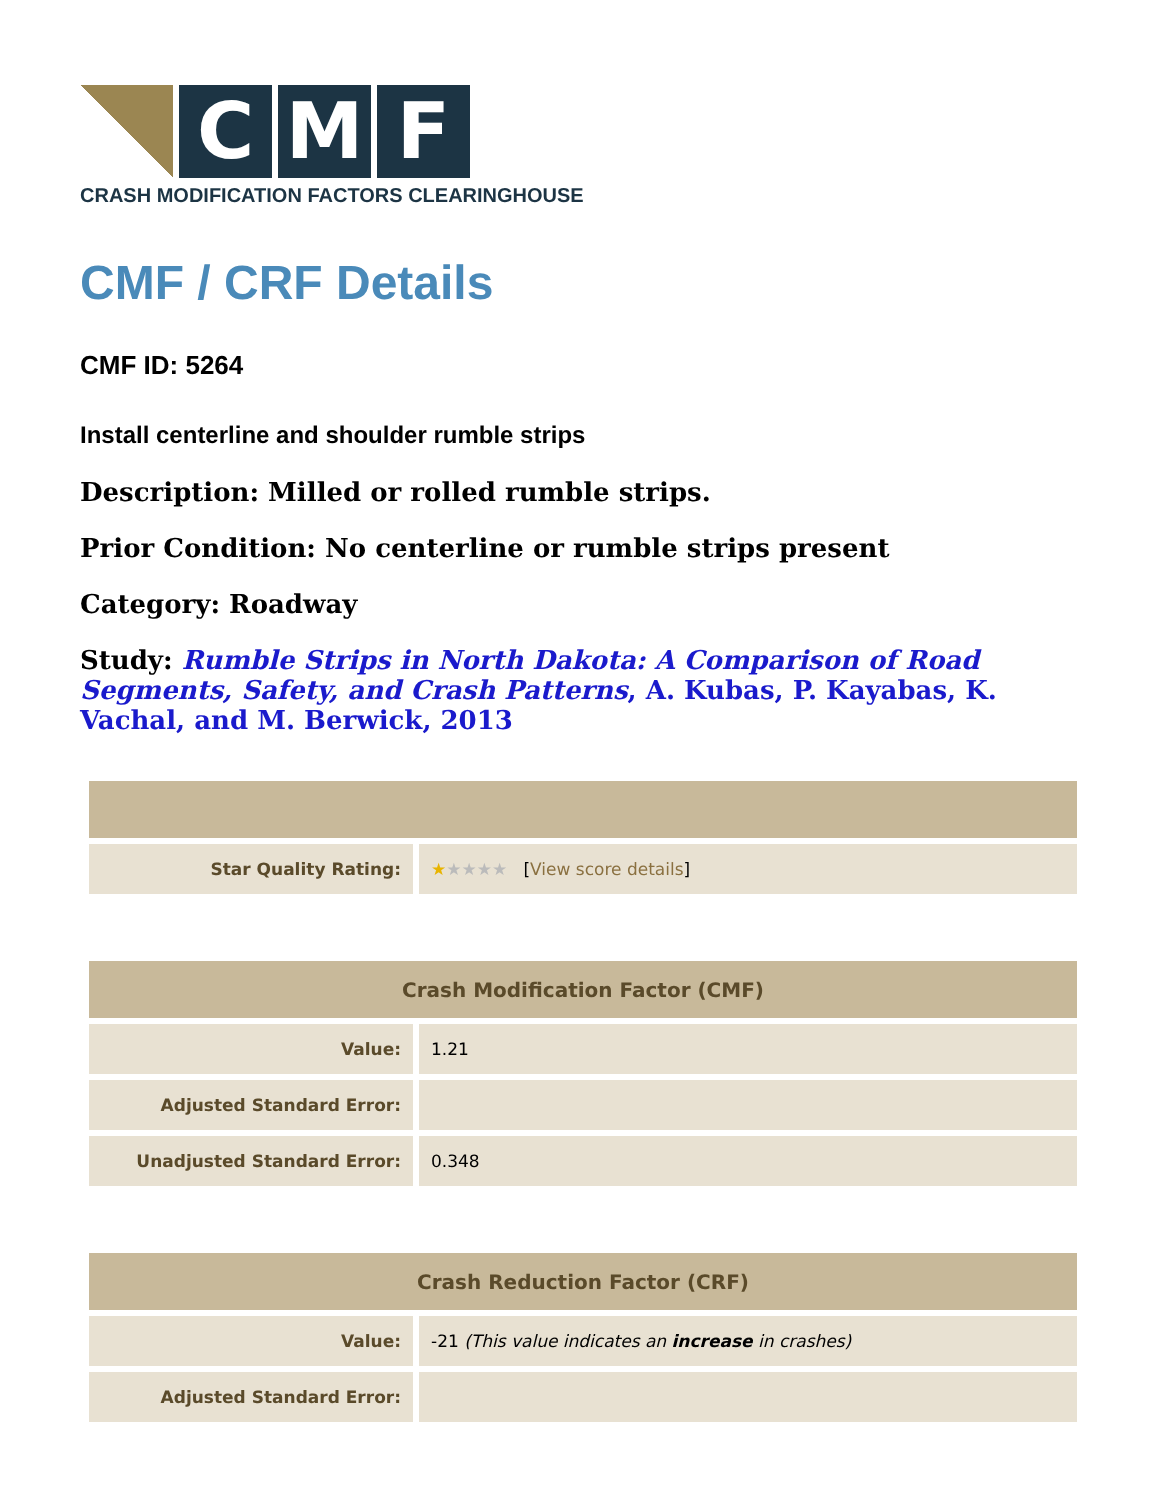C M F
CRASH MODIFICATION FACTORS CLEARINGHOUSE
CMF / CRF Details
CMF ID: 5264
Install centerline and shoulder rumble strips
Description: Milled or rolled rumble strips.
Prior Condition: No centerline or rumble strips present
Category: Roadway
Study: Rumble Strips in North Dakota: A Comparison of Road Segments, Safety, and Crash Patterns, A. Kubas, P. Kayabas, K. Vachal, and M. Berwick, 2013
| Star Quality Rating: | ★ ★★★★ [ View score details ] |
| Crash Modification Factor (CMF) | |
| --- | --- |
| Value: | 1.21 |
| Adjusted Standard Error: | |
| Unadjusted Standard Error: | 0.348 |
| Crash Reduction Factor (CRF) | |
| --- | --- |
| Value: | -21 (This value indicates an increase in crashes) |
| Adjusted Standard Error: | |